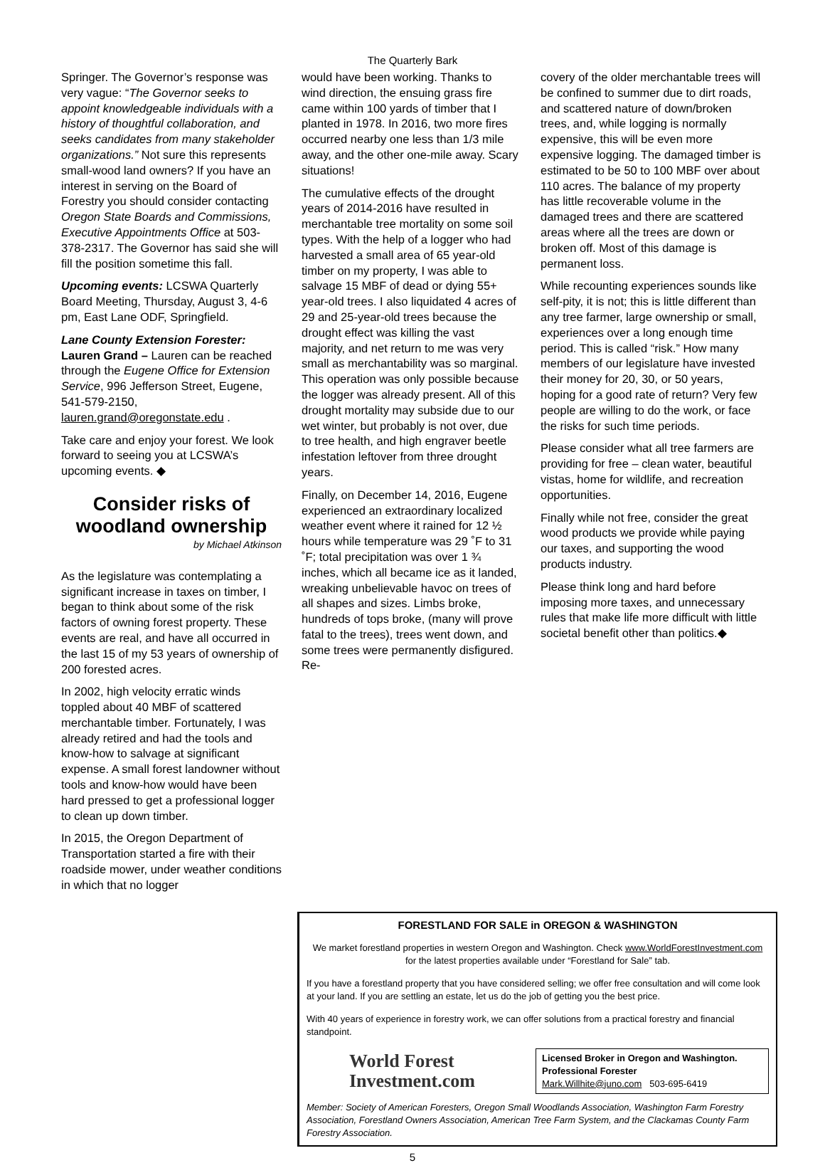The Quarterly Bark
Springer. The Governor’s response was very vague: “The Governor seeks to appoint knowledgeable individuals with a history of thoughtful collaboration, and seeks candidates from many stakeholder organizations.” Not sure this represents small-wood land owners? If you have an interest in serving on the Board of Forestry you should consider contacting Oregon State Boards and Commissions, Executive Appointments Office at 503-378-2317. The Governor has said she will fill the position sometime this fall.
Upcoming events: LCSWA Quarterly Board Meeting, Thursday, August 3, 4-6 pm, East Lane ODF, Springfield.
Lane County Extension Forester: Lauren Grand – Lauren can be reached through the Eugene Office for Extension Service, 996 Jefferson Street, Eugene, 541-579-2150, lauren.grand@oregonstate.edu .
Take care and enjoy your forest. We look forward to seeing you at LCSWA’s upcoming events. ◆
Consider risks of woodland ownership
by Michael Atkinson
As the legislature was contemplating a significant increase in taxes on timber, I began to think about some of the risk factors of owning forest property. These events are real, and have all occurred in the last 15 of my 53 years of ownership of 200 forested acres.
In 2002, high velocity erratic winds toppled about 40 MBF of scattered merchantable timber. Fortunately, I was already retired and had the tools and know-how to salvage at significant expense. A small forest landowner without tools and know-how would have been hard pressed to get a professional logger to clean up down timber.
In 2015, the Oregon Department of Transportation started a fire with their roadside mower, under weather conditions in which that no logger
would have been working. Thanks to wind direction, the ensuing grass fire came within 100 yards of timber that I planted in 1978. In 2016, two more fires occurred nearby one less than 1/3 mile away, and the other one-mile away. Scary situations!
The cumulative effects of the drought years of 2014-2016 have resulted in merchantable tree mortality on some soil types. With the help of a logger who had harvested a small area of 65 year-old timber on my property, I was able to salvage 15 MBF of dead or dying 55+ year-old trees. I also liquidated 4 acres of 29 and 25-year-old trees because the drought effect was killing the vast majority, and net return to me was very small as merchantability was so marginal. This operation was only possible because the logger was already present. All of this drought mortality may subside due to our wet winter, but probably is not over, due to tree health, and high engraver beetle infestation leftover from three drought years.
Finally, on December 14, 2016, Eugene experienced an extraordinary localized weather event where it rained for 12 ½ hours while temperature was 29 ˚F to 31 ˚F; total precipitation was over 1 ¾ inches, which all became ice as it landed, wreaking unbelievable havoc on trees of all shapes and sizes. Limbs broke, hundreds of tops broke, (many will prove fatal to the trees), trees went down, and some trees were permanently disfigured. Re-
covery of the older merchantable trees will be confined to summer due to dirt roads, and scattered nature of down/broken trees, and, while logging is normally expensive, this will be even more expensive logging. The damaged timber is estimated to be 50 to 100 MBF over about 110 acres. The balance of my property has little recoverable volume in the damaged trees and there are scattered areas where all the trees are down or broken off. Most of this damage is permanent loss.
While recounting experiences sounds like self-pity, it is not; this is little different than any tree farmer, large ownership or small, experiences over a long enough time period. This is called “risk.” How many members of our legislature have invested their money for 20, 30, or 50 years, hoping for a good rate of return? Very few people are willing to do the work, or face the risks for such time periods.
Please consider what all tree farmers are providing for free – clean water, beautiful vistas, home for wildlife, and recreation opportunities.
Finally while not free, consider the great wood products we provide while paying our taxes, and supporting the wood products industry.
Please think long and hard before imposing more taxes, and unnecessary rules that make life more difficult with little societal benefit other than politics.◆
FORESTLAND FOR SALE in OREGON & WASHINGTON
We market forestland properties in western Oregon and Washington. Check www.WorldForestInvestment.com for the latest properties available under “Forestland for Sale” tab.
If you have a forestland property that you have considered selling; we offer free consultation and will come look at your land. If you are settling an estate, let us do the job of getting you the best price.
With 40 years of experience in forestry work, we can offer solutions from a practical forestry and financial standpoint.
World Forest
Investment.com
Licensed Broker in Oregon and Washington.
Professional Forester
Mark.Willhite@juno.com 503-695-6419
Member: Society of American Foresters, Oregon Small Woodlands Association, Washington Farm Forestry Association, Forestland Owners Association, American Tree Farm System, and the Clackamas County Farm Forestry Association.
5